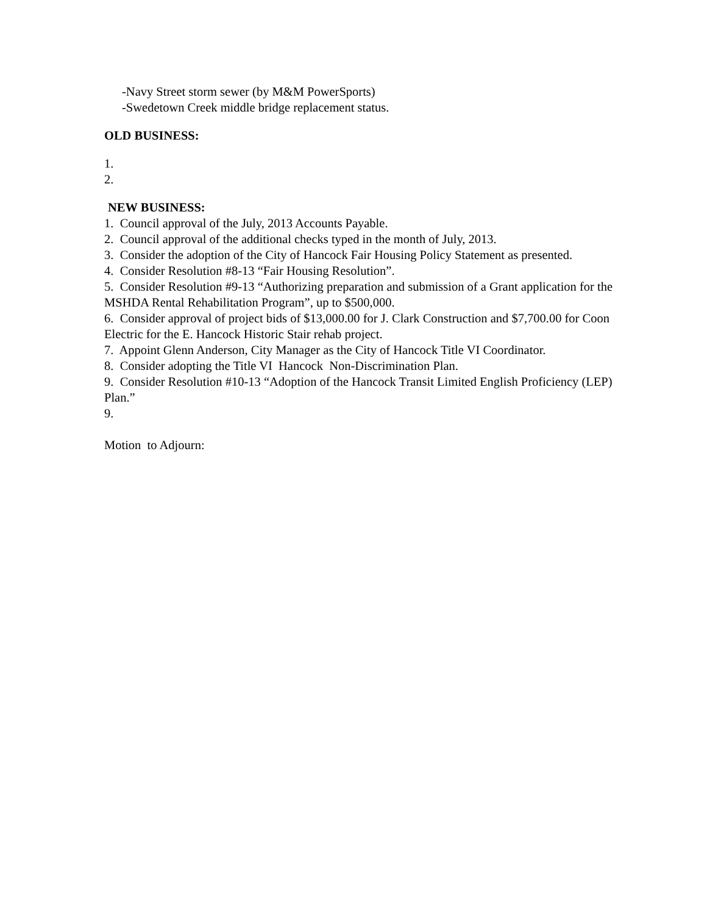-Navy Street storm sewer (by M&M PowerSports)
-Swedetown Creek middle bridge replacement status.
OLD BUSINESS:
1.
2.
NEW BUSINESS:
1. Council approval of the July, 2013 Accounts Payable.
2. Council approval of the additional checks typed in the month of July, 2013.
3. Consider the adoption of the City of Hancock Fair Housing Policy Statement as presented.
4. Consider Resolution #8-13 “Fair Housing Resolution”.
5. Consider Resolution #9-13 “Authorizing preparation and submission of a Grant application for the MSHDA Rental Rehabilitation Program”, up to $500,000.
6. Consider approval of project bids of $13,000.00 for J. Clark Construction and $7,700.00 for Coon Electric for the E. Hancock Historic Stair rehab project.
7. Appoint Glenn Anderson, City Manager as the City of Hancock Title VI Coordinator.
8. Consider adopting the Title VI Hancock Non-Discrimination Plan.
9. Consider Resolution #10-13 “Adoption of the Hancock Transit Limited English Proficiency (LEP) Plan.”
9.
Motion to Adjourn: